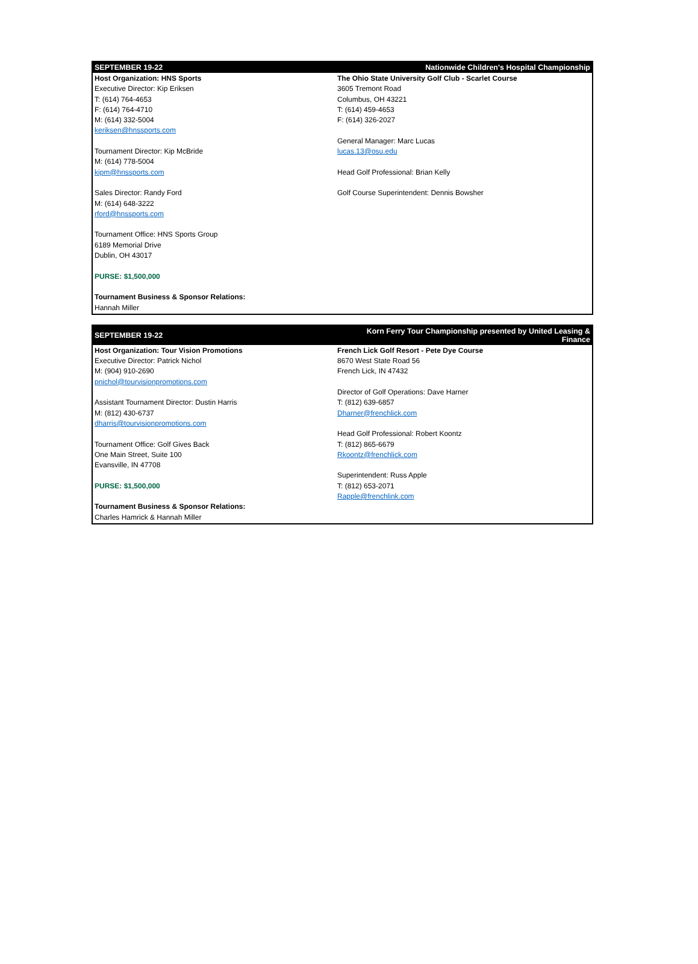| SEPTEMBER 19-22 | Nationwide Children's Hospital Championship |
| --- | --- |
| Host Organization: HNS Sports Executive Director: Kip Eriksen T: (614) 764-4653 F: (614) 764-4710 M: (614) 332-5004 keriksen@hnssports.com Tournament Director: Kip McBride M: (614) 778-5004 kipm@hnssports.com Sales Director: Randy Ford M: (614) 648-3222 rford@hnssports.com Tournament Office: HNS Sports Group 6189 Memorial Drive Dublin, OH 43017 PURSE: $1,500,000 Tournament Business & Sponsor Relations: Hannah Miller | The Ohio State University Golf Club - Scarlet Course 3605 Tremont Road Columbus, OH 43221 T: (614) 459-4653 F: (614) 326-2027 General Manager: Marc Lucas lucas.13@osu.edu Head Golf Professional: Brian Kelly Golf Course Superintendent: Dennis Bowsher |
| SEPTEMBER 19-22 | Korn Ferry Tour Championship presented by United Leasing & Finance |
| --- | --- |
| Host Organization: Tour Vision Promotions Executive Director: Patrick Nichol M: (904) 910-2690 pnichol@tourvisionpromotions.com Assistant Tournament Director: Dustin Harris M: (812) 430-6737 dharris@tourvisionpromotions.com Tournament Office: Golf Gives Back One Main Street, Suite 100 Evansville, IN 47708 PURSE: $1,500,000 Tournament Business & Sponsor Relations: Charles Hamrick & Hannah Miller | French Lick Golf Resort - Pete Dye Course 8670 West State Road 56 French Lick, IN 47432 Director of Golf Operations: Dave Harner T: (812) 639-6857 Dharner@frenchlick.com Head Golf Professional: Robert Koontz T: (812) 865-6679 Rkoontz@frenchlick.com Superintendent: Russ Apple T: (812) 653-2071 Rapple@frenchlink.com |